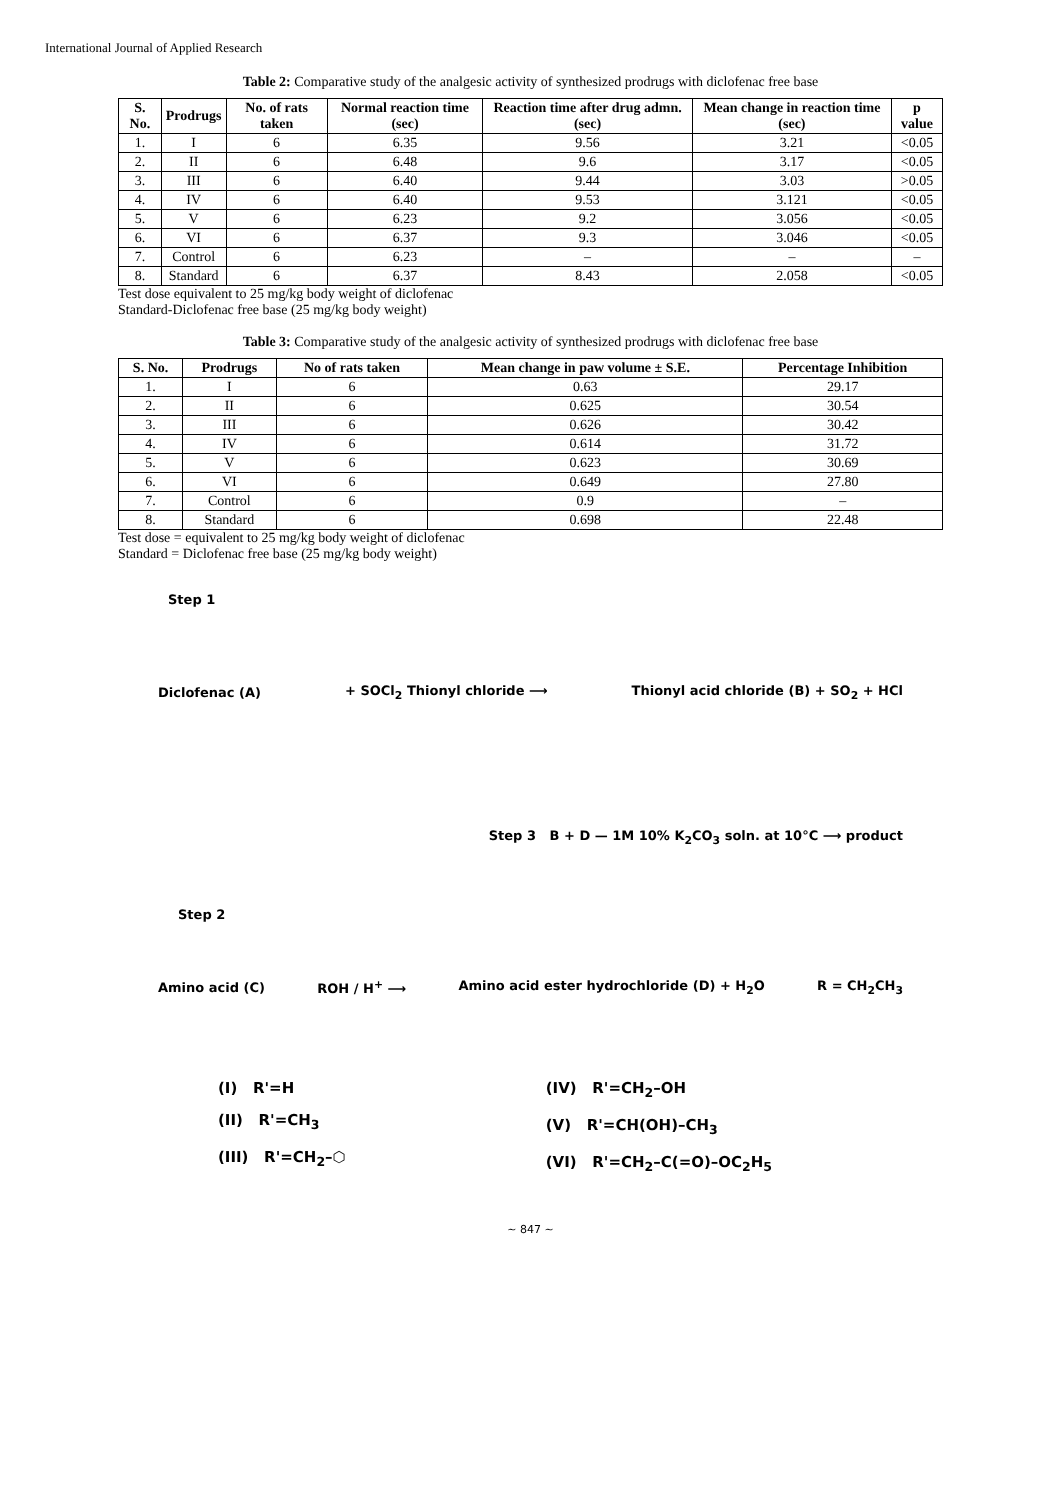International Journal of Applied Research
Table 2: Comparative study of the analgesic activity of synthesized prodrugs with diclofenac free base
| S. No. | Prodrugs | No. of rats taken | Normal reaction time (sec) | Reaction time after drug admn. (sec) | Mean change in reaction time (sec) | p value |
| --- | --- | --- | --- | --- | --- | --- |
| 1. | I | 6 | 6.35 | 9.56 | 3.21 | <0.05 |
| 2. | II | 6 | 6.48 | 9.6 | 3.17 | <0.05 |
| 3. | III | 6 | 6.40 | 9.44 | 3.03 | >0.05 |
| 4. | IV | 6 | 6.40 | 9.53 | 3.121 | <0.05 |
| 5. | V | 6 | 6.23 | 9.2 | 3.056 | <0.05 |
| 6. | VI | 6 | 6.37 | 9.3 | 3.046 | <0.05 |
| 7. | Control | 6 | 6.23 | – | – | – |
| 8. | Standard | 6 | 6.37 | 8.43 | 2.058 | <0.05 |
Test dose equivalent to 25 mg/kg body weight of diclofenac
Standard-Diclofenac free base (25 mg/kg body weight)
Table 3: Comparative study of the analgesic activity of synthesized prodrugs with diclofenac free base
| S. No. | Prodrugs | No of rats taken | Mean change in paw volume ± S.E. | Percentage Inhibition |
| --- | --- | --- | --- | --- |
| 1. | I | 6 | 0.63 | 29.17 |
| 2. | II | 6 | 0.625 | 30.54 |
| 3. | III | 6 | 0.626 | 30.42 |
| 4. | IV | 6 | 0.614 | 31.72 |
| 5. | V | 6 | 0.623 | 30.69 |
| 6. | VI | 6 | 0.649 | 27.80 |
| 7. | Control | 6 | 0.9 | – |
| 8. | Standard | 6 | 0.698 | 22.48 |
Test dose = equivalent to 25 mg/kg body weight of diclofenac
Standard = Diclofenac free base (25 mg/kg body weight)
Step 1
Diclofenac (A) + SOCl<sub>2</sub> Thionyl chloride ⟶ Thionyl acid chloride (B) + SO<sub>2</sub> + HCl
Step 3 B + D — 1M 10% K<sub>2</sub>CO<sub>3</sub> soln. at 10°C ⟶ product
Step 2
Amino acid (C) ROH / H<sup>+</sup> ⟶ Amino acid ester hydrochloride (D) + H<sub>2</sub>O R = CH<sub>2</sub>CH<sub>3</sub>
(I) R'=H
(II) R'=CH<sub>3</sub>
(III) R'=CH<sub>2</sub>–⬡
(IV) R'=CH<sub>2</sub>–OH
(V) R'=CH(OH)–CH<sub>3</sub>
(VI) R'=CH<sub>2</sub>–C(=O)–OC<sub>2</sub>H<sub>5</sub>
~ 847 ~